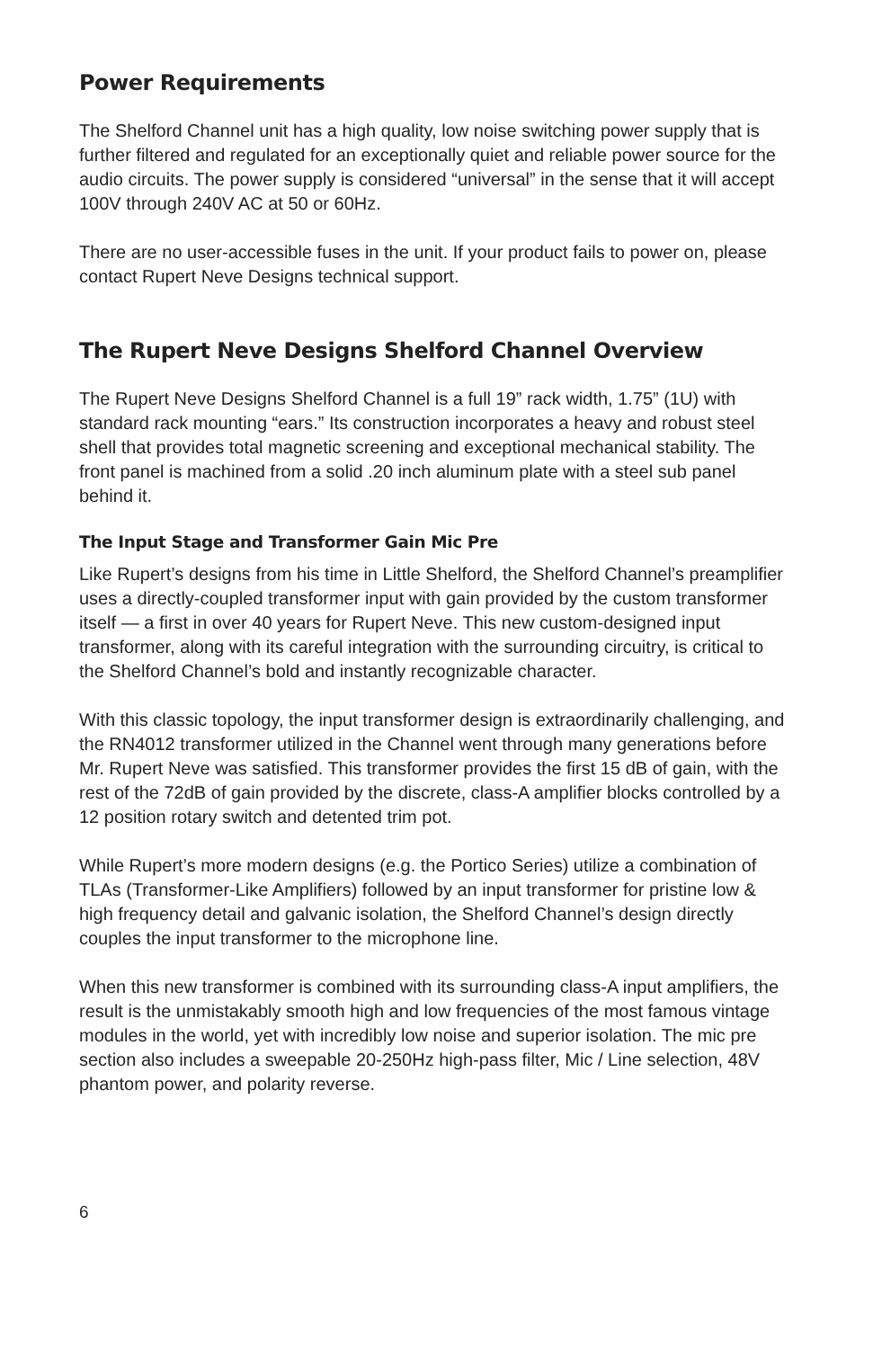Power Requirements
The Shelford Channel unit has a high quality, low noise switching power supply that is further filtered and regulated for an exceptionally quiet and reliable power source for the audio circuits. The power supply is considered “universal” in the sense that it will accept 100V through 240V AC at 50 or 60Hz.
There are no user-accessible fuses in the unit. If your product fails to power on, please contact Rupert Neve Designs technical support.
The Rupert Neve Designs Shelford Channel Overview
The Rupert Neve Designs Shelford Channel is a full 19” rack width, 1.75” (1U) with standard rack mounting “ears.” Its construction incorporates a heavy and robust steel shell that provides total magnetic screening and exceptional mechanical stability. The front panel is machined from a solid .20 inch aluminum plate with a steel sub panel behind it.
The Input Stage and Transformer Gain Mic Pre
Like Rupert’s designs from his time in Little Shelford, the Shelford Channel’s preamplifier uses a directly-coupled transformer input with gain provided by the custom transformer itself — a first in over 40 years for Rupert Neve. This new custom-designed input transformer, along with its careful integration with the surrounding circuitry, is critical to the Shelford Channel’s bold and instantly recognizable character.
With this classic topology, the input transformer design is extraordinarily challenging, and the RN4012 transformer utilized in the Channel went through many generations before Mr. Rupert Neve was satisfied. This transformer provides the first 15 dB of gain, with the rest of the 72dB of gain provided by the discrete, class-A amplifier blocks controlled by a 12 position rotary switch and detented trim pot.
While Rupert’s more modern designs (e.g. the Portico Series) utilize a combination of TLAs (Transformer-Like Amplifiers) followed by an input transformer for pristine low & high frequency detail and galvanic isolation, the Shelford Channel’s design directly couples the input transformer to the microphone line.
When this new transformer is combined with its surrounding class-A input amplifiers, the result is the unmistakably smooth high and low frequencies of the most famous vintage modules in the world, yet with incredibly low noise and superior isolation. The mic pre section also includes a sweepable 20-250Hz high-pass filter, Mic / Line selection, 48V phantom power, and polarity reverse.
6